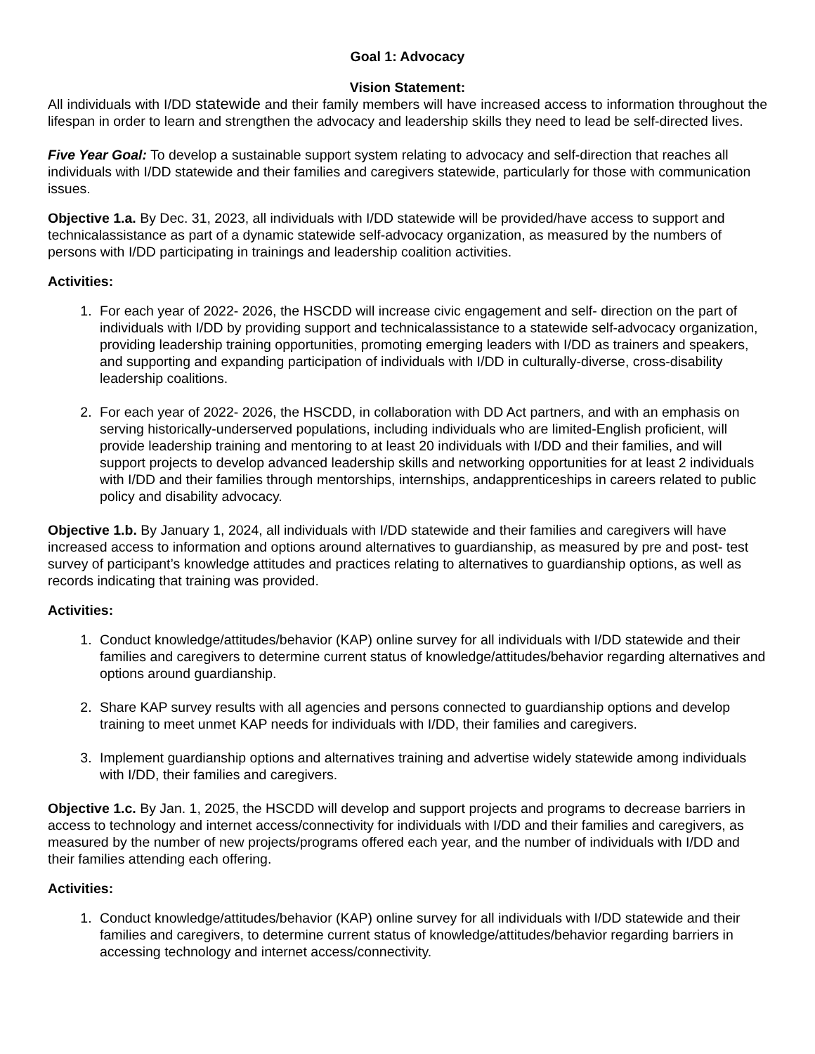Goal 1: Advocacy
Vision Statement:
All individuals with I/DD statewide and their family members will have increased access to information throughout the lifespan in order to learn and strengthen the advocacy and leadership skills they need to lead be self-directed lives.
Five Year Goal: To develop a sustainable support system relating to advocacy and self-direction that reaches all individuals with I/DD statewide and their families and caregivers statewide, particularly for those with communication issues.
Objective 1.a. By Dec. 31, 2023, all individuals with I/DD statewide will be provided/have access to support and technicalassistance as part of a dynamic statewide self-advocacy organization, as measured by the numbers of persons with I/DD participating in trainings and leadership coalition activities.
Activities:
1. For each year of 2022- 2026, the HSCDD will increase civic engagement and self- direction on the part of individuals with I/DD by providing support and technicalassistance to a statewide self-advocacy organization, providing leadership training opportunities, promoting emerging leaders with I/DD as trainers and speakers, and supporting and expanding participation of individuals with I/DD in culturally-diverse, cross-disability leadership coalitions.
2. For each year of 2022- 2026, the HSCDD, in collaboration with DD Act partners, and with an emphasis on serving historically-underserved populations, including individuals who are limited-English proficient, will provide leadership training and mentoring to at least 20 individuals with I/DD and their families, and will support projects to develop advanced leadership skills and networking opportunities for at least 2 individuals with I/DD and their families through mentorships, internships, andapprenticeships in careers related to public policy and disability advocacy.
Objective 1.b. By January 1, 2024, all individuals with I/DD statewide and their families and caregivers will have increased access to information and options around alternatives to guardianship, as measured by pre and post- test survey of participant’s knowledge attitudes and practices relating to alternatives to guardianship options, as well as records indicating that training was provided.
Activities:
1. Conduct knowledge/attitudes/behavior (KAP) online survey for all individuals with I/DD statewide and their families and caregivers to determine current status of knowledge/attitudes/behavior regarding alternatives and options around guardianship.
2. Share KAP survey results with all agencies and persons connected to guardianship options and develop training to meet unmet KAP needs for individuals with I/DD, their families and caregivers.
3. Implement guardianship options and alternatives training and advertise widely statewide among individuals with I/DD, their families and caregivers.
Objective 1.c. By Jan. 1, 2025, the HSCDD will develop and support projects and programs to decrease barriers in access to technology and internet access/connectivity for individuals with I/DD and their families and caregivers, as measured by the number of new projects/programs offered each year, and the number of individuals with I/DD and their families attending each offering.
Activities:
1. Conduct knowledge/attitudes/behavior (KAP) online survey for all individuals with I/DD statewide and their families and caregivers, to determine current status of knowledge/attitudes/behavior regarding barriers in accessing technology and internet access/connectivity.